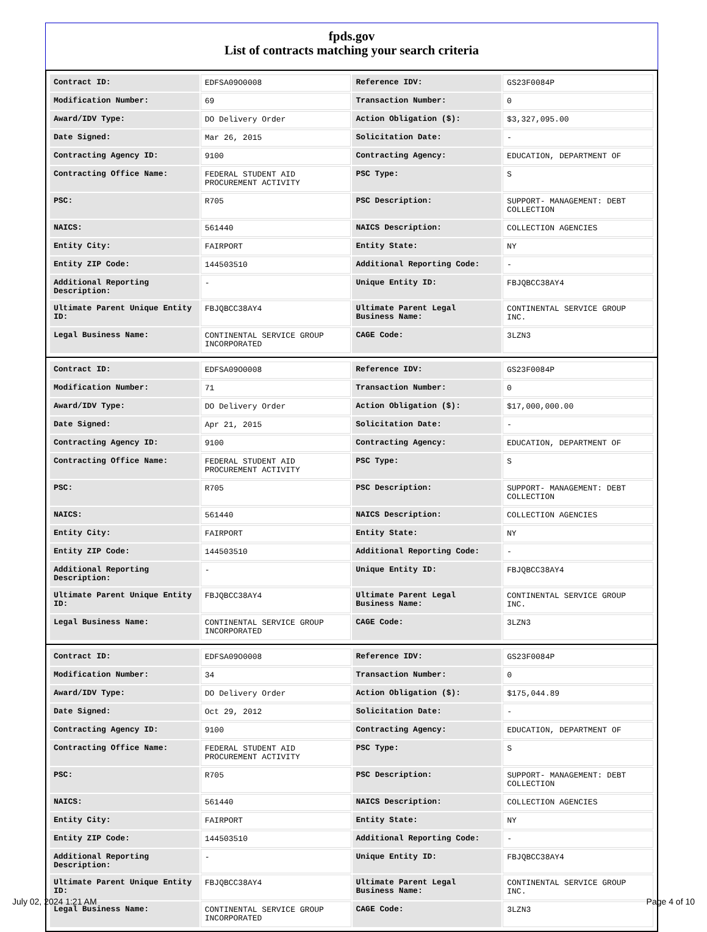fpds.gov
List of contracts matching your search criteria
| Contract ID: | EDFSA09O0008 | Reference IDV: | GS23F0084P |
| Modification Number: | 69 | Transaction Number: | 0 |
| Award/IDV Type: | DO Delivery Order | Action Obligation ($): | $3,327,095.00 |
| Date Signed: | Mar 26, 2015 | Solicitation Date: | - |
| Contracting Agency ID: | 9100 | Contracting Agency: | EDUCATION, DEPARTMENT OF |
| Contracting Office Name: | FEDERAL STUDENT AID PROCUREMENT ACTIVITY | PSC Type: | S |
| PSC: | R705 | PSC Description: | SUPPORT- MANAGEMENT: DEBT COLLECTION |
| NAICS: | 561440 | NAICS Description: | COLLECTION AGENCIES |
| Entity City: | FAIRPORT | Entity State: | NY |
| Entity ZIP Code: | 144503510 | Additional Reporting Code: | - |
| Additional Reporting Description: | - | Unique Entity ID: | FBJQBCC38AY4 |
| Ultimate Parent Unique Entity ID: | FBJQBCC38AY4 | Ultimate Parent Legal Business Name: | CONTINENTAL SERVICE GROUP INC. |
| Legal Business Name: | CONTINENTAL SERVICE GROUP INCORPORATED | CAGE Code: | 3LZN3 |
| Contract ID: | EDFSA09O0008 | Reference IDV: | GS23F0084P |
| Modification Number: | 71 | Transaction Number: | 0 |
| Award/IDV Type: | DO Delivery Order | Action Obligation ($): | $17,000,000.00 |
| Date Signed: | Apr 21, 2015 | Solicitation Date: | - |
| Contracting Agency ID: | 9100 | Contracting Agency: | EDUCATION, DEPARTMENT OF |
| Contracting Office Name: | FEDERAL STUDENT AID PROCUREMENT ACTIVITY | PSC Type: | S |
| PSC: | R705 | PSC Description: | SUPPORT- MANAGEMENT: DEBT COLLECTION |
| NAICS: | 561440 | NAICS Description: | COLLECTION AGENCIES |
| Entity City: | FAIRPORT | Entity State: | NY |
| Entity ZIP Code: | 144503510 | Additional Reporting Code: | - |
| Additional Reporting Description: | - | Unique Entity ID: | FBJQBCC38AY4 |
| Ultimate Parent Unique Entity ID: | FBJQBCC38AY4 | Ultimate Parent Legal Business Name: | CONTINENTAL SERVICE GROUP INC. |
| Legal Business Name: | CONTINENTAL SERVICE GROUP INCORPORATED | CAGE Code: | 3LZN3 |
| Contract ID: | EDFSA09O0008 | Reference IDV: | GS23F0084P |
| Modification Number: | 34 | Transaction Number: | 0 |
| Award/IDV Type: | DO Delivery Order | Action Obligation ($): | $175,044.89 |
| Date Signed: | Oct 29, 2012 | Solicitation Date: | - |
| Contracting Agency ID: | 9100 | Contracting Agency: | EDUCATION, DEPARTMENT OF |
| Contracting Office Name: | FEDERAL STUDENT AID PROCUREMENT ACTIVITY | PSC Type: | S |
| PSC: | R705 | PSC Description: | SUPPORT- MANAGEMENT: DEBT COLLECTION |
| NAICS: | 561440 | NAICS Description: | COLLECTION AGENCIES |
| Entity City: | FAIRPORT | Entity State: | NY |
| Entity ZIP Code: | 144503510 | Additional Reporting Code: | - |
| Additional Reporting Description: | - | Unique Entity ID: | FBJQBCC38AY4 |
| Ultimate Parent Unique Entity ID: | FBJQBCC38AY4 | Ultimate Parent Legal Business Name: | CONTINENTAL SERVICE GROUP INC. |
| Legal Business Name: | CONTINENTAL SERVICE GROUP INCORPORATED | CAGE Code: | 3LZN3 |
July 02, 2024 1:21 AM Page 4 of 10